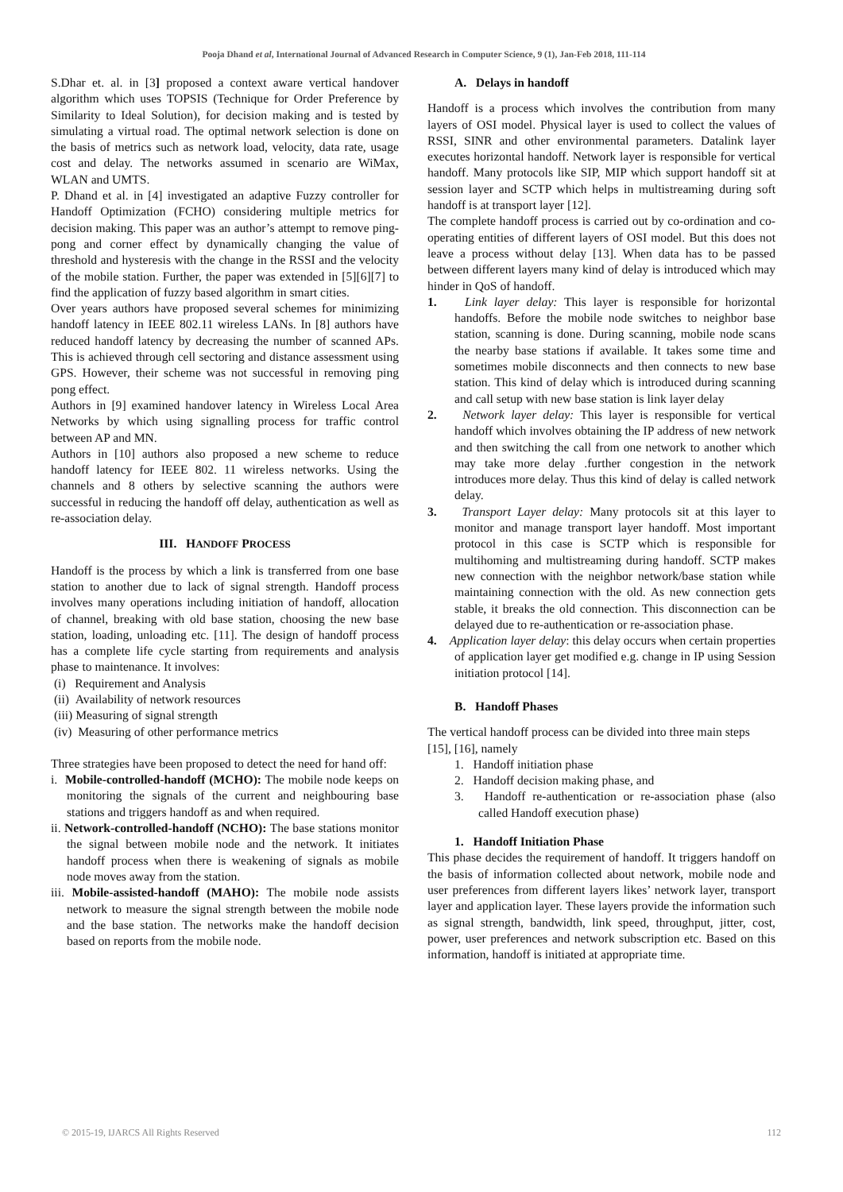Pooja Dhand et al, International Journal of Advanced Research in Computer Science, 9 (1), Jan-Feb 2018, 111-114
S.Dhar et. al. in [3] proposed a context aware vertical handover algorithm which uses TOPSIS (Technique for Order Preference by Similarity to Ideal Solution), for decision making and is tested by simulating a virtual road. The optimal network selection is done on the basis of metrics such as network load, velocity, data rate, usage cost and delay. The networks assumed in scenario are WiMax, WLAN and UMTS.
P. Dhand et al. in [4] investigated an adaptive Fuzzy controller for Handoff Optimization (FCHO) considering multiple metrics for decision making. This paper was an author’s attempt to remove ping-pong and corner effect by dynamically changing the value of threshold and hysteresis with the change in the RSSI and the velocity of the mobile station. Further, the paper was extended in [5][6][7] to find the application of fuzzy based algorithm in smart cities.
Over years authors have proposed several schemes for minimizing handoff latency in IEEE 802.11 wireless LANs. In [8] authors have reduced handoff latency by decreasing the number of scanned APs. This is achieved through cell sectoring and distance assessment using GPS. However, their scheme was not successful in removing ping pong effect.
Authors in [9] examined handover latency in Wireless Local Area Networks by which using signalling process for traffic control between AP and MN.
Authors in [10] authors also proposed a new scheme to reduce handoff latency for IEEE 802. 11 wireless networks. Using the channels and 8 others by selective scanning the authors were successful in reducing the handoff off delay, authentication as well as re-association delay.
III. HANDOFF PROCESS
Handoff is the process by which a link is transferred from one base station to another due to lack of signal strength. Handoff process involves many operations including initiation of handoff, allocation of channel, breaking with old base station, choosing the new base station, loading, unloading etc. [11]. The design of handoff process has a complete life cycle starting from requirements and analysis phase to maintenance. It involves:
(i) Requirement and Analysis
(ii) Availability of network resources
(iii) Measuring of signal strength
(iv) Measuring of other performance metrics
Three strategies have been proposed to detect the need for hand off:
i. Mobile-controlled-handoff (MCHO): The mobile node keeps on monitoring the signals of the current and neighbouring base stations and triggers handoff as and when required.
ii. Network-controlled-handoff (NCHO): The base stations monitor the signal between mobile node and the network. It initiates handoff process when there is weakening of signals as mobile node moves away from the station.
iii. Mobile-assisted-handoff (MAHO): The mobile node assists network to measure the signal strength between the mobile node and the base station. The networks make the handoff decision based on reports from the mobile node.
A. Delays in handoff
Handoff is a process which involves the contribution from many layers of OSI model. Physical layer is used to collect the values of RSSI, SINR and other environmental parameters. Datalink layer executes horizontal handoff. Network layer is responsible for vertical handoff. Many protocols like SIP, MIP which support handoff sit at session layer and SCTP which helps in multistreaming during soft handoff is at transport layer [12].
The complete handoff process is carried out by co-ordination and co-operating entities of different layers of OSI model. But this does not leave a process without delay [13]. When data has to be passed between different layers many kind of delay is introduced which may hinder in QoS of handoff.
1. Link layer delay: This layer is responsible for horizontal handoffs. Before the mobile node switches to neighbor base station, scanning is done. During scanning, mobile node scans the nearby base stations if available. It takes some time and sometimes mobile disconnects and then connects to new base station. This kind of delay which is introduced during scanning and call setup with new base station is link layer delay
2. Network layer delay: This layer is responsible for vertical handoff which involves obtaining the IP address of new network and then switching the call from one network to another which may take more delay .further congestion in the network introduces more delay. Thus this kind of delay is called network delay.
3. Transport Layer delay: Many protocols sit at this layer to monitor and manage transport layer handoff. Most important protocol in this case is SCTP which is responsible for multihoming and multistreaming during handoff. SCTP makes new connection with the neighbor network/base station while maintaining connection with the old. As new connection gets stable, it breaks the old connection. This disconnection can be delayed due to re-authentication or re-association phase.
4. Application layer delay: this delay occurs when certain properties of application layer get modified e.g. change in IP using Session initiation protocol [14].
B. Handoff Phases
The vertical handoff process can be divided into three main steps [15], [16], namely
1. Handoff initiation phase
2. Handoff decision making phase, and
3. Handoff re-authentication or re-association phase (also called Handoff execution phase)
1. Handoff Initiation Phase
This phase decides the requirement of handoff. It triggers handoff on the basis of information collected about network, mobile node and user preferences from different layers likes’ network layer, transport layer and application layer. These layers provide the information such as signal strength, bandwidth, link speed, throughput, jitter, cost, power, user preferences and network subscription etc. Based on this information, handoff is initiated at appropriate time.
© 2015-19, IJARCS All Rights Reserved 112